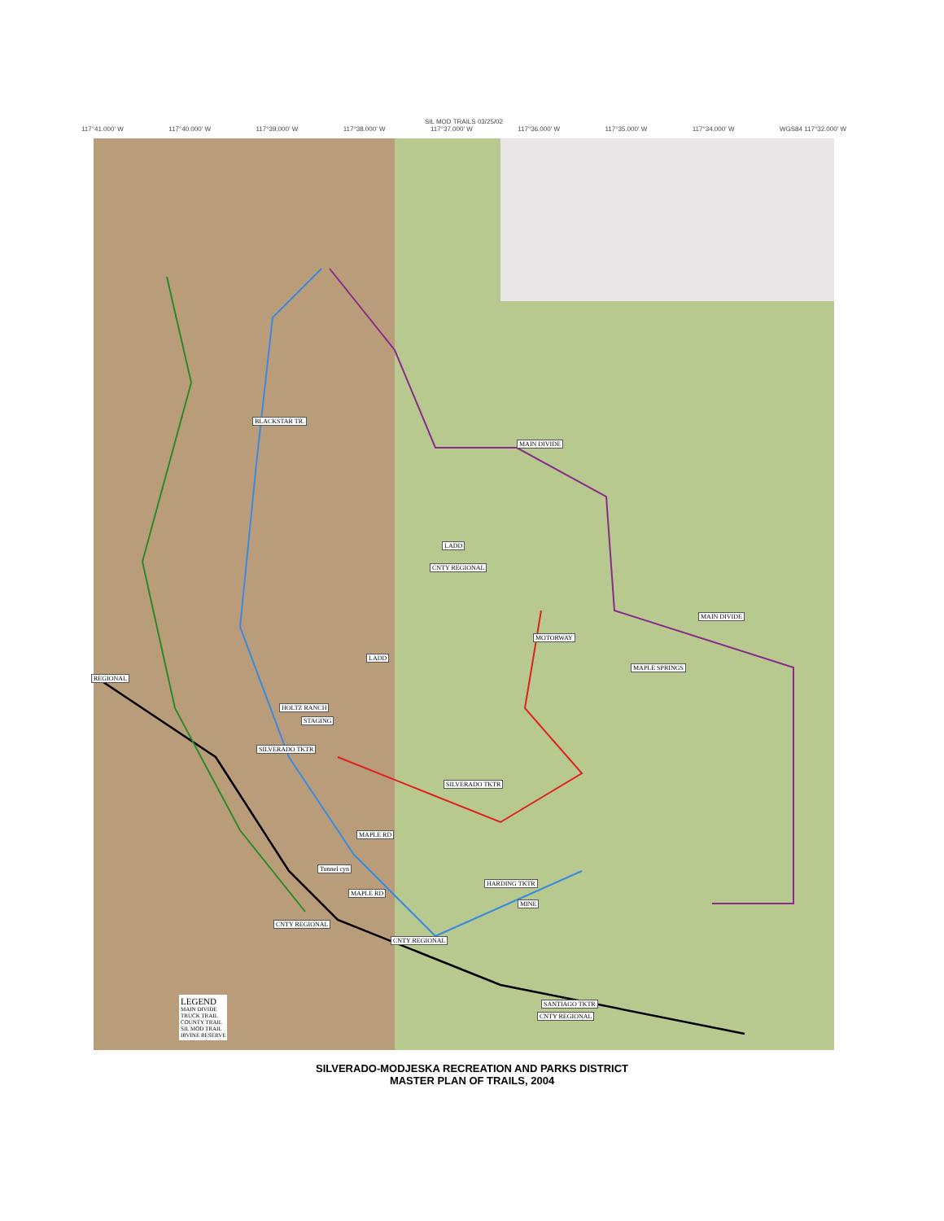SIL MOD TRAILS 03/25/02
117°41.000' W 117°40.000' W 117°39.000' W 117°38.000' W 117°37.000' W 117°36.000' W 117°35.000' W 117°34.000' W WGS84 117°32.000' W
BLACKSTAR TR.
MAIN DIVIDE
LADD
CNTY REGIONAL
MAIN DIVIDE
MOTORWAY
LADD
MAPLE SPRINGS
REGIONAL
HOLTZ RANCH
STAGING
SILVERADO TKTR
SILVERADO TKTR
MAPLE RD
Tunnel cyn
HARDING TKTR
MAPLE RD
MINE
CNTY REGIONAL
CNTY REGIONAL
SANTIAGO TKTR
CNTY REGIONAL
LEGEND
MAIN DIVIDE
TRUCK TRAIL
COUNTY TRAIL
SIL MOD TRAIL
IRVINE RESERVE
SILVERADO-MODJESKA RECREATION AND PARKS DISTRICT
MASTER PLAN OF TRAILS, 2004